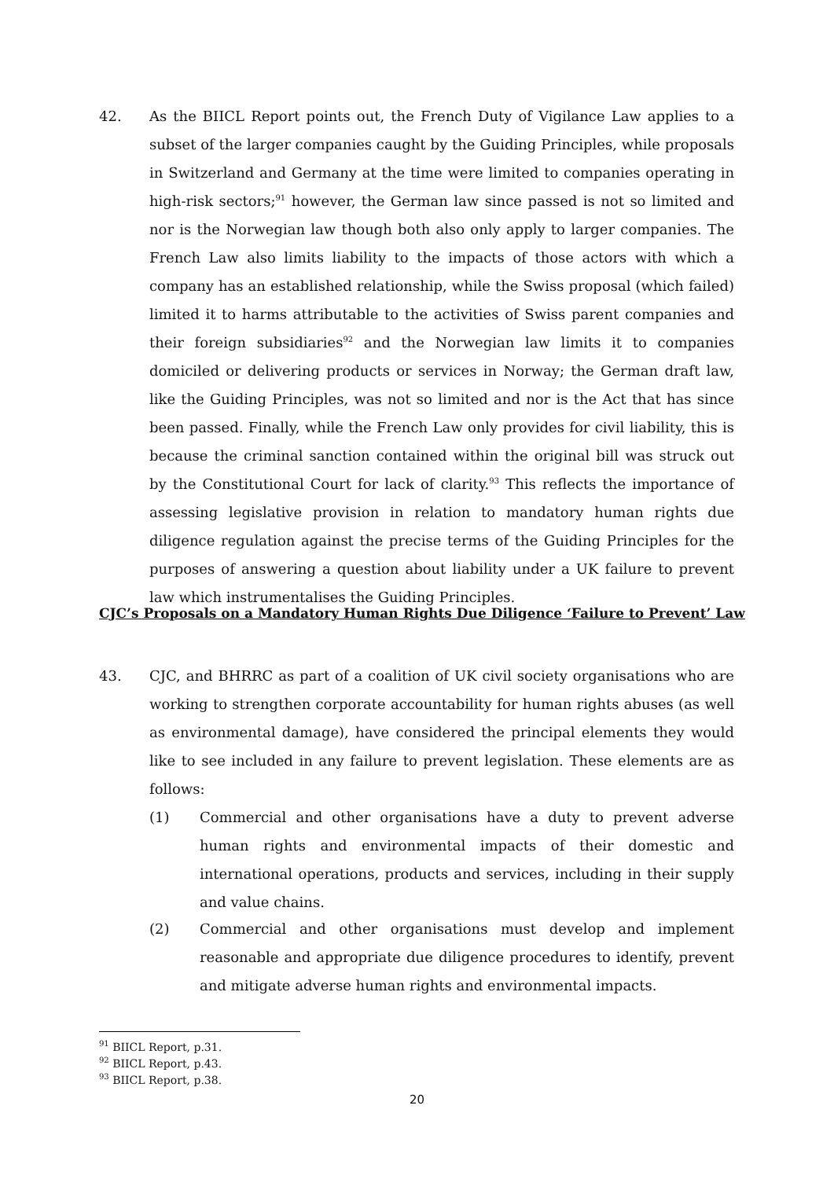42. As the BIICL Report points out, the French Duty of Vigilance Law applies to a subset of the larger companies caught by the Guiding Principles, while proposals in Switzerland and Germany at the time were limited to companies operating in high-risk sectors;<sup>91</sup> however, the German law since passed is not so limited and nor is the Norwegian law though both also only apply to larger companies. The French Law also limits liability to the impacts of those actors with which a company has an established relationship, while the Swiss proposal (which failed) limited it to harms attributable to the activities of Swiss parent companies and their foreign subsidiaries<sup>92</sup> and the Norwegian law limits it to companies domiciled or delivering products or services in Norway; the German draft law, like the Guiding Principles, was not so limited and nor is the Act that has since been passed. Finally, while the French Law only provides for civil liability, this is because the criminal sanction contained within the original bill was struck out by the Constitutional Court for lack of clarity.<sup>93</sup> This reflects the importance of assessing legislative provision in relation to mandatory human rights due diligence regulation against the precise terms of the Guiding Principles for the purposes of answering a question about liability under a UK failure to prevent law which instrumentalises the Guiding Principles.
CJC’s Proposals on a Mandatory Human Rights Due Diligence ‘Failure to Prevent’ Law
43. CJC, and BHRRC as part of a coalition of UK civil society organisations who are working to strengthen corporate accountability for human rights abuses (as well as environmental damage), have considered the principal elements they would like to see included in any failure to prevent legislation. These elements are as follows:
(1) Commercial and other organisations have a duty to prevent adverse human rights and environmental impacts of their domestic and international operations, products and services, including in their supply and value chains.
(2) Commercial and other organisations must develop and implement reasonable and appropriate due diligence procedures to identify, prevent and mitigate adverse human rights and environmental impacts.
<sup>91</sup> BIICL Report, p.31.
<sup>92</sup> BIICL Report, p.43.
<sup>93</sup> BIICL Report, p.38.
20